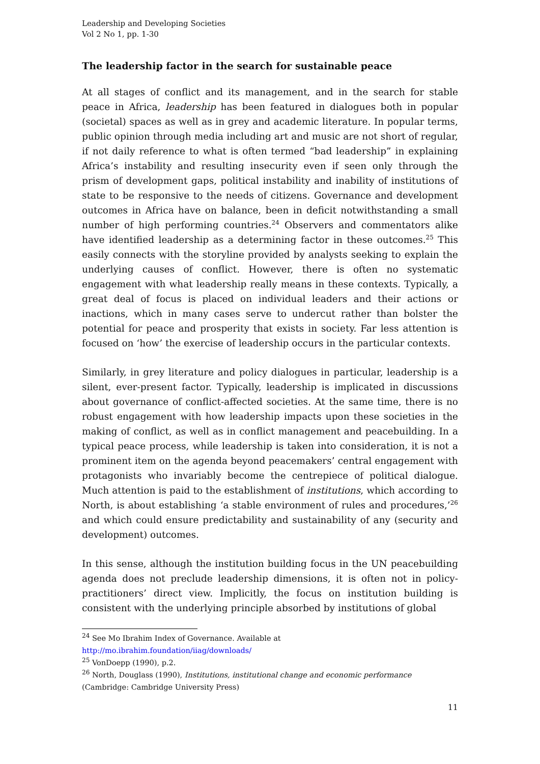Leadership and Developing Societies
Vol 2 No 1, pp. 1-30
The leadership factor in the search for sustainable peace
At all stages of conflict and its management, and in the search for stable peace in Africa, leadership has been featured in dialogues both in popular (societal) spaces as well as in grey and academic literature. In popular terms, public opinion through media including art and music are not short of regular, if not daily reference to what is often termed “bad leadership” in explaining Africa’s instability and resulting insecurity even if seen only through the prism of development gaps, political instability and inability of institutions of state to be responsive to the needs of citizens. Governance and development outcomes in Africa have on balance, been in deficit notwithstanding a small number of high performing countries.<sup>24</sup> Observers and commentators alike have identified leadership as a determining factor in these outcomes.<sup>25</sup> This easily connects with the storyline provided by analysts seeking to explain the underlying causes of conflict. However, there is often no systematic engagement with what leadership really means in these contexts. Typically, a great deal of focus is placed on individual leaders and their actions or inactions, which in many cases serve to undercut rather than bolster the potential for peace and prosperity that exists in society. Far less attention is focused on ‘how’ the exercise of leadership occurs in the particular contexts.
Similarly, in grey literature and policy dialogues in particular, leadership is a silent, ever-present factor. Typically, leadership is implicated in discussions about governance of conflict-affected societies. At the same time, there is no robust engagement with how leadership impacts upon these societies in the making of conflict, as well as in conflict management and peacebuilding. In a typical peace process, while leadership is taken into consideration, it is not a prominent item on the agenda beyond peacemakers’ central engagement with protagonists who invariably become the centrepiece of political dialogue. Much attention is paid to the establishment of institutions, which according to North, is about establishing ‘a stable environment of rules and procedures,’<sup>26</sup> and which could ensure predictability and sustainability of any (security and development) outcomes.
In this sense, although the institution building focus in the UN peacebuilding agenda does not preclude leadership dimensions, it is often not in policy-practitioners’ direct view. Implicitly, the focus on institution building is consistent with the underlying principle absorbed by institutions of global
<sup>24</sup> See Mo Ibrahim Index of Governance. Available at
http://mo.ibrahim.foundation/iiag/downloads/
<sup>25</sup> VonDoepp (1990), p.2.
<sup>26</sup> North, Douglass (1990), Institutions, institutional change and economic performance
(Cambridge: Cambridge University Press)
11